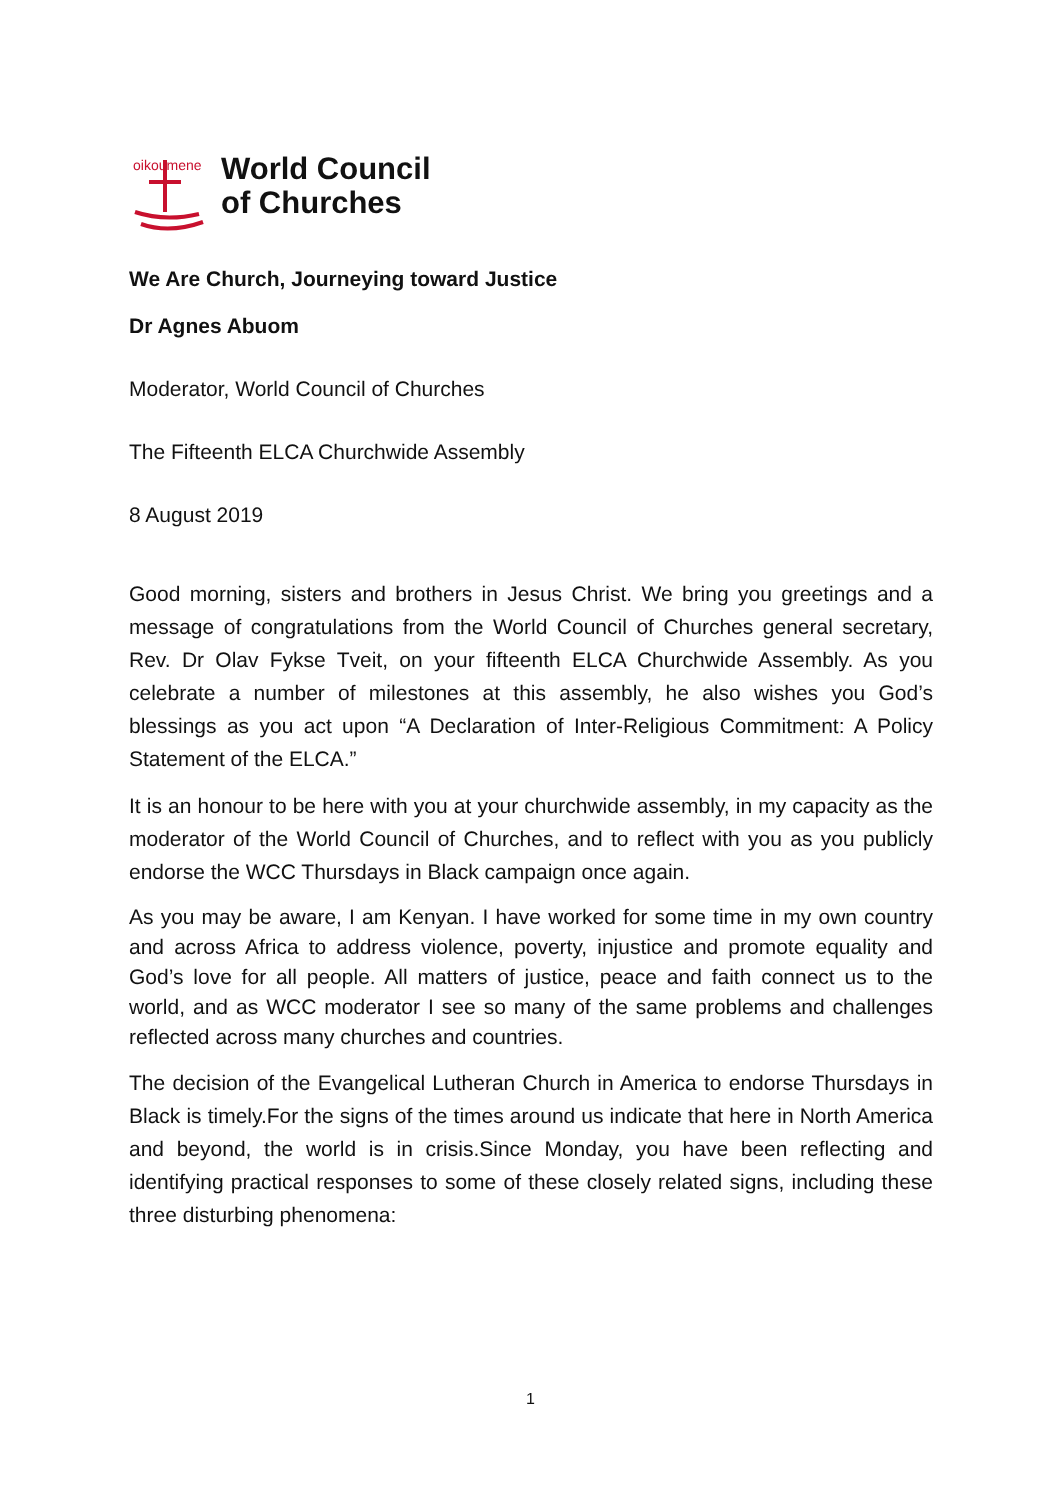oikoumene
World Council
of Churches
We Are Church, Journeying toward Justice
Dr Agnes Abuom
Moderator, World Council of Churches
The Fifteenth ELCA Churchwide Assembly
8 August 2019
Good morning, sisters and brothers in Jesus Christ. We bring you greetings and a message of congratulations from the World Council of Churches general secretary, Rev. Dr Olav Fykse Tveit, on your fifteenth ELCA Churchwide Assembly. As you celebrate a number of milestones at this assembly, he also wishes you God’s blessings as you act upon “A Declaration of Inter-Religious Commitment: A Policy Statement of the ELCA.”
It is an honour to be here with you at your churchwide assembly, in my capacity as the moderator of the World Council of Churches, and to reflect with you as you publicly endorse the WCC Thursdays in Black campaign once again.
As you may be aware, I am Kenyan. I have worked for some time in my own country and across Africa to address violence, poverty, injustice and promote equality and God’s love for all people. All matters of justice, peace and faith connect us to the world, and as WCC moderator I see so many of the same problems and challenges reflected across many churches and countries.
The decision of the Evangelical Lutheran Church in America to endorse Thursdays in Black is timely.For the signs of the times around us indicate that here in North America and beyond, the world is in crisis.Since Monday, you have been reflecting and identifying practical responses to some of these closely related signs, including these three disturbing phenomena:
1